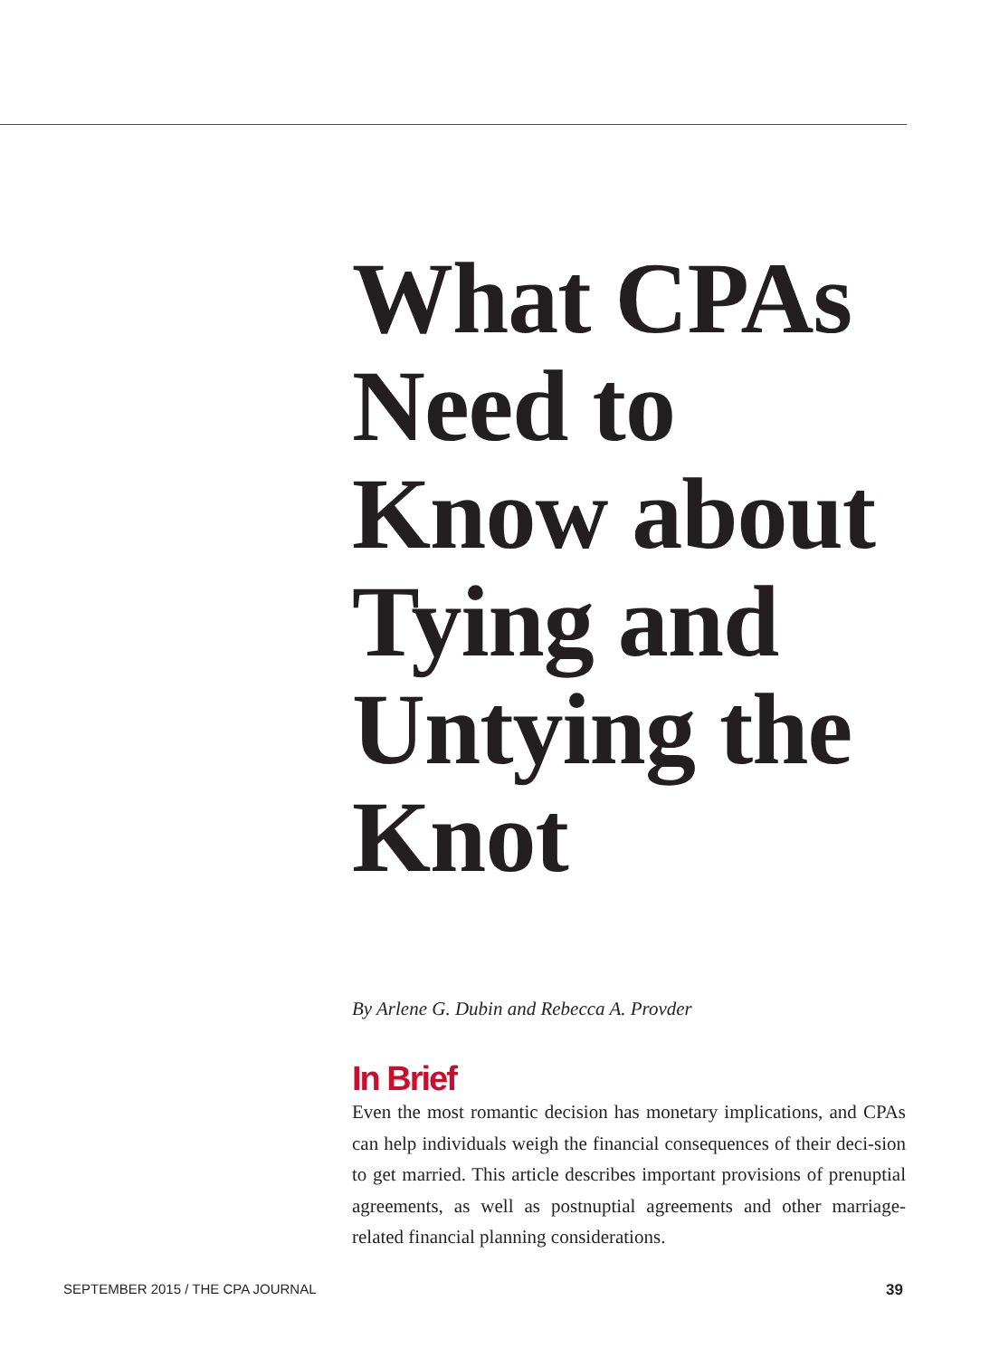What CPAs Need to Know about Tying and Untying the Knot
By Arlene G. Dubin and Rebecca A. Provder
In Brief
Even the most romantic decision has monetary implications, and CPAs can help individuals weigh the financial consequences of their deci-sion to get married. This article describes important provisions of prenuptial agreements, as well as postnuptial agreements and other marriage-related financial planning considerations.
SEPTEMBER 2015 / THE CPA JOURNAL 39